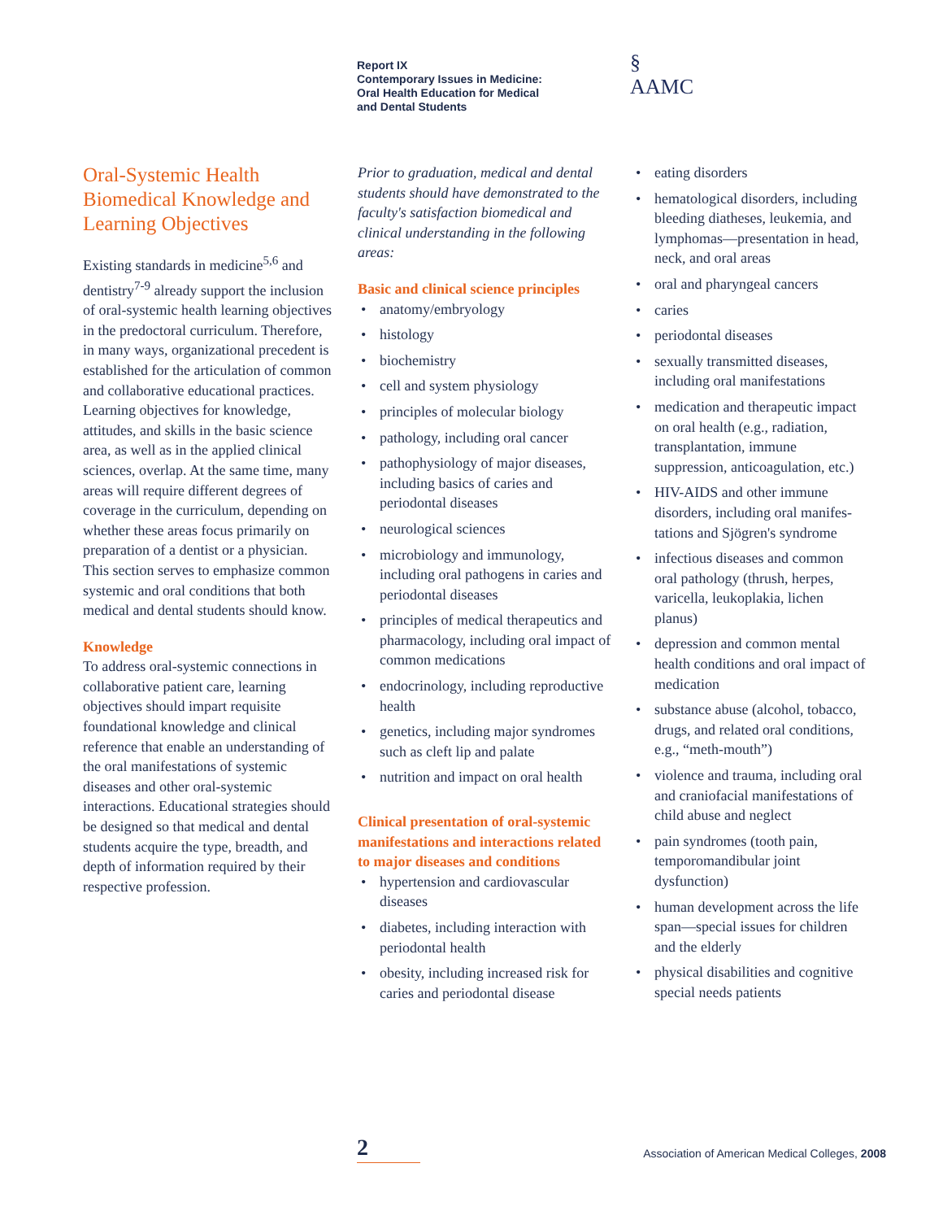Report IX
Contemporary Issues in Medicine:
Oral Health Education for Medical
and Dental Students
§
AAMC
Oral-Systemic Health Biomedical Knowledge and Learning Objectives
Existing standards in medicine<sup>5,6</sup> and dentistry<sup>7-9</sup> already support the inclusion of oral-systemic health learning objectives in the predoctoral curriculum. Therefore, in many ways, organizational precedent is established for the articulation of common and collaborative educational practices. Learning objectives for knowledge, attitudes, and skills in the basic science area, as well as in the applied clinical sciences, overlap. At the same time, many areas will require different degrees of coverage in the curriculum, depending on whether these areas focus primarily on preparation of a dentist or a physician. This section serves to emphasize common systemic and oral conditions that both medical and dental students should know.
Knowledge
To address oral-systemic connections in collaborative patient care, learning objectives should impart requisite foundational knowledge and clinical reference that enable an understanding of the oral manifestations of systemic diseases and other oral-systemic interactions. Educational strategies should be designed so that medical and dental students acquire the type, breadth, and depth of information required by their respective profession.
Prior to graduation, medical and dental students should have demonstrated to the faculty's satisfaction biomedical and clinical understanding in the following areas:
Basic and clinical science principles
• anatomy/embryology
• histology
• biochemistry
• cell and system physiology
• principles of molecular biology
• pathology, including oral cancer
• pathophysiology of major diseases, including basics of caries and periodontal diseases
• neurological sciences
• microbiology and immunology, including oral pathogens in caries and periodontal diseases
• principles of medical therapeutics and pharmacology, including oral impact of common medications
• endocrinology, including reproductive health
• genetics, including major syndromes such as cleft lip and palate
• nutrition and impact on oral health
Clinical presentation of oral-systemic manifestations and interactions related to major diseases and conditions
• hypertension and cardiovascular diseases
• diabetes, including interaction with periodontal health
• obesity, including increased risk for caries and periodontal disease
• eating disorders
• hematological disorders, including bleeding diatheses, leukemia, and lymphomas—presentation in head, neck, and oral areas
• oral and pharyngeal cancers
• caries
• periodontal diseases
• sexually transmitted diseases, including oral manifestations
• medication and therapeutic impact on oral health (e.g., radiation, transplantation, immune suppression, anticoagulation, etc.)
• HIV-AIDS and other immune disorders, including oral manifes-tations and Sjögren's syndrome
• infectious diseases and common oral pathology (thrush, herpes, varicella, leukoplakia, lichen planus)
• depression and common mental health conditions and oral impact of medication
• substance abuse (alcohol, tobacco, drugs, and related oral conditions, e.g., “meth-mouth”)
• violence and trauma, including oral and craniofacial manifestations of child abuse and neglect
• pain syndromes (tooth pain, temporomandibular joint dysfunction)
• human development across the life span—special issues for children and the elderly
• physical disabilities and cognitive special needs patients
2
Association of American Medical Colleges, 2008